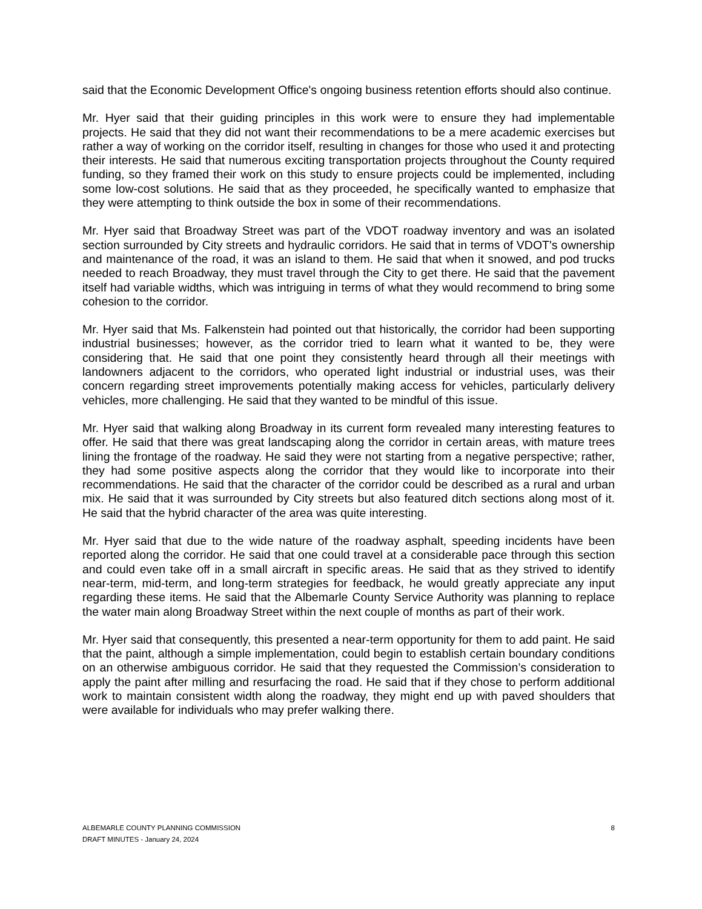said that the Economic Development Office's ongoing business retention efforts should also continue.
Mr. Hyer said that their guiding principles in this work were to ensure they had implementable projects. He said that they did not want their recommendations to be a mere academic exercises but rather a way of working on the corridor itself, resulting in changes for those who used it and protecting their interests. He said that numerous exciting transportation projects throughout the County required funding, so they framed their work on this study to ensure projects could be implemented, including some low-cost solutions. He said that as they proceeded, he specifically wanted to emphasize that they were attempting to think outside the box in some of their recommendations.
Mr. Hyer said that Broadway Street was part of the VDOT roadway inventory and was an isolated section surrounded by City streets and hydraulic corridors. He said that in terms of VDOT's ownership and maintenance of the road, it was an island to them. He said that when it snowed, and pod trucks needed to reach Broadway, they must travel through the City to get there. He said that the pavement itself had variable widths, which was intriguing in terms of what they would recommend to bring some cohesion to the corridor.
Mr. Hyer said that Ms. Falkenstein had pointed out that historically, the corridor had been supporting industrial businesses; however, as the corridor tried to learn what it wanted to be, they were considering that. He said that one point they consistently heard through all their meetings with landowners adjacent to the corridors, who operated light industrial or industrial uses, was their concern regarding street improvements potentially making access for vehicles, particularly delivery vehicles, more challenging. He said that they wanted to be mindful of this issue.
Mr. Hyer said that walking along Broadway in its current form revealed many interesting features to offer. He said that there was great landscaping along the corridor in certain areas, with mature trees lining the frontage of the roadway. He said they were not starting from a negative perspective; rather, they had some positive aspects along the corridor that they would like to incorporate into their recommendations. He said that the character of the corridor could be described as a rural and urban mix. He said that it was surrounded by City streets but also featured ditch sections along most of it. He said that the hybrid character of the area was quite interesting.
Mr. Hyer said that due to the wide nature of the roadway asphalt, speeding incidents have been reported along the corridor. He said that one could travel at a considerable pace through this section and could even take off in a small aircraft in specific areas. He said that as they strived to identify near-term, mid-term, and long-term strategies for feedback, he would greatly appreciate any input regarding these items. He said that the Albemarle County Service Authority was planning to replace the water main along Broadway Street within the next couple of months as part of their work.
Mr. Hyer said that consequently, this presented a near-term opportunity for them to add paint. He said that the paint, although a simple implementation, could begin to establish certain boundary conditions on an otherwise ambiguous corridor. He said that they requested the Commission’s consideration to apply the paint after milling and resurfacing the road. He said that if they chose to perform additional work to maintain consistent width along the roadway, they might end up with paved shoulders that were available for individuals who may prefer walking there.
ALBEMARLE COUNTY PLANNING COMMISSION
DRAFT MINUTES - January 24, 2024
8